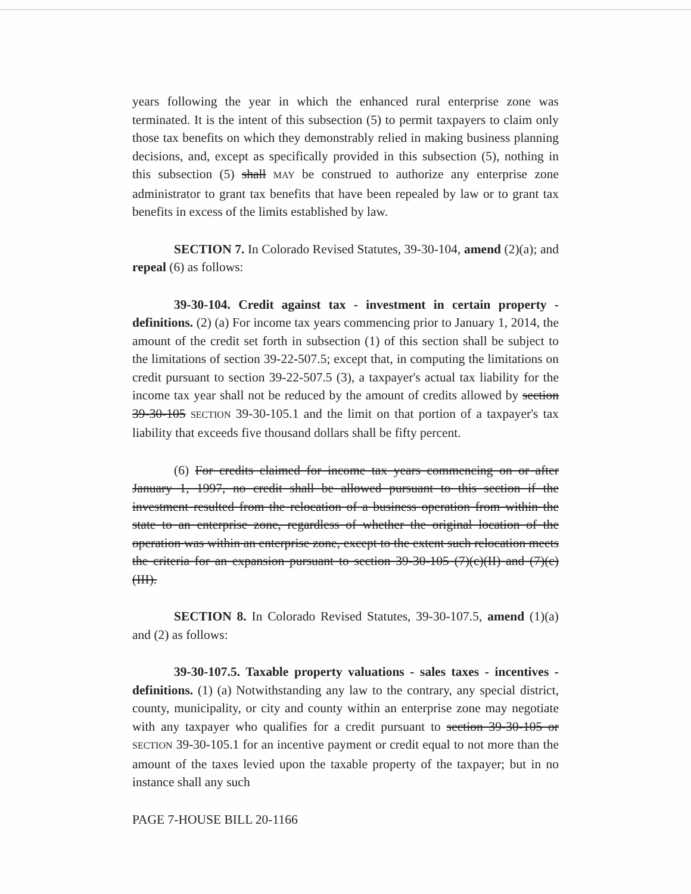years following the year in which the enhanced rural enterprise zone was terminated. It is the intent of this subsection (5) to permit taxpayers to claim only those tax benefits on which they demonstrably relied in making business planning decisions, and, except as specifically provided in this subsection (5), nothing in this subsection (5) shall MAY be construed to authorize any enterprise zone administrator to grant tax benefits that have been repealed by law or to grant tax benefits in excess of the limits established by law.
SECTION 7. In Colorado Revised Statutes, 39-30-104, amend (2)(a); and repeal (6) as follows:
39-30-104. Credit against tax - investment in certain property - definitions. (2) (a) For income tax years commencing prior to January 1, 2014, the amount of the credit set forth in subsection (1) of this section shall be subject to the limitations of section 39-22-507.5; except that, in computing the limitations on credit pursuant to section 39-22-507.5 (3), a taxpayer's actual tax liability for the income tax year shall not be reduced by the amount of credits allowed by section 39-30-105 SECTION 39-30-105.1 and the limit on that portion of a taxpayer's tax liability that exceeds five thousand dollars shall be fifty percent.
(6) For credits claimed for income tax years commencing on or after January 1, 1997, no credit shall be allowed pursuant to this section if the investment resulted from the relocation of a business operation from within the state to an enterprise zone, regardless of whether the original location of the operation was within an enterprise zone, except to the extent such relocation meets the criteria for an expansion pursuant to section 39-30-105 (7)(c)(II) and (7)(c)(III).
SECTION 8. In Colorado Revised Statutes, 39-30-107.5, amend (1)(a) and (2) as follows:
39-30-107.5. Taxable property valuations - sales taxes - incentives - definitions. (1) (a) Notwithstanding any law to the contrary, any special district, county, municipality, or city and county within an enterprise zone may negotiate with any taxpayer who qualifies for a credit pursuant to section 39-30-105 or SECTION 39-30-105.1 for an incentive payment or credit equal to not more than the amount of the taxes levied upon the taxable property of the taxpayer; but in no instance shall any such
PAGE 7-HOUSE BILL 20-1166